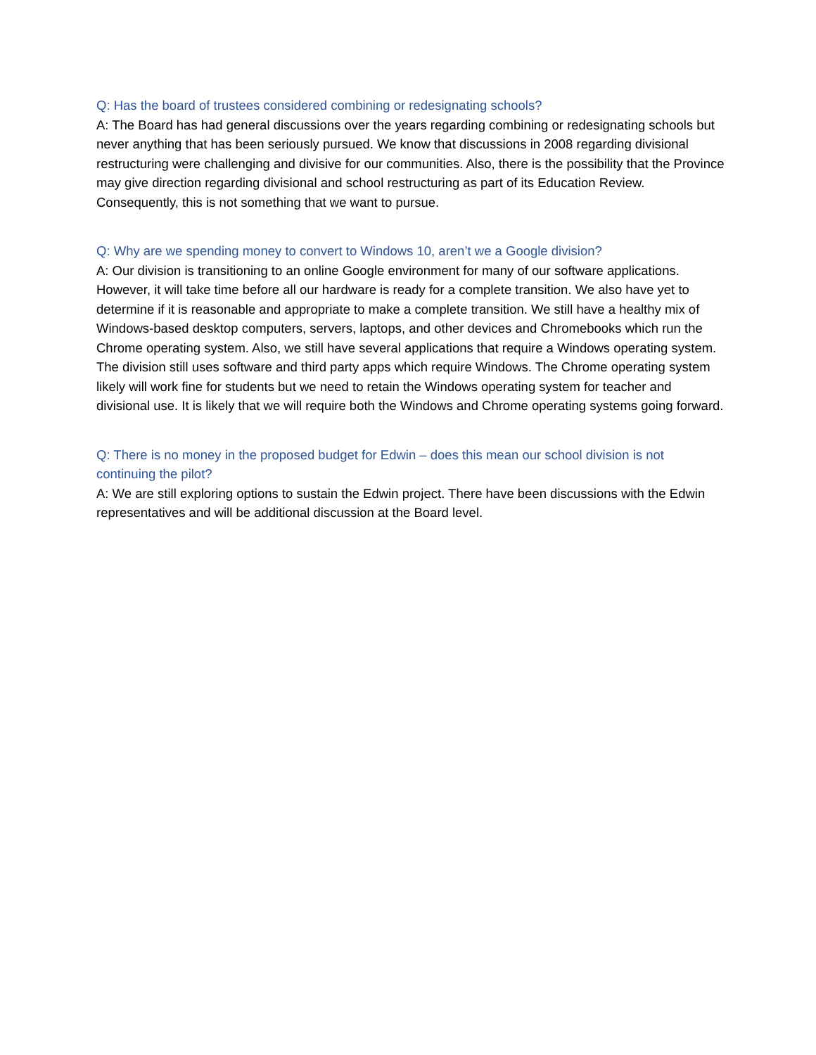Q: Has the board of trustees considered combining or redesignating schools?
A: The Board has had general discussions over the years regarding combining or redesignating schools but never anything that has been seriously pursued. We know that discussions in 2008 regarding divisional restructuring were challenging and divisive for our communities. Also, there is the possibility that the Province may give direction regarding divisional and school restructuring as part of its Education Review. Consequently, this is not something that we want to pursue.
Q: Why are we spending money to convert to Windows 10, aren’t we a Google division?
A: Our division is transitioning to an online Google environment for many of our software applications. However, it will take time before all our hardware is ready for a complete transition. We also have yet to determine if it is reasonable and appropriate to make a complete transition. We still have a healthy mix of Windows-based desktop computers, servers, laptops, and other devices and Chromebooks which run the Chrome operating system. Also, we still have several applications that require a Windows operating system. The division still uses software and third party apps which require Windows. The Chrome operating system likely will work fine for students but we need to retain the Windows operating system for teacher and divisional use. It is likely that we will require both the Windows and Chrome operating systems going forward.
Q: There is no money in the proposed budget for Edwin – does this mean our school division is not continuing the pilot?
A: We are still exploring options to sustain the Edwin project. There have been discussions with the Edwin representatives and will be additional discussion at the Board level.